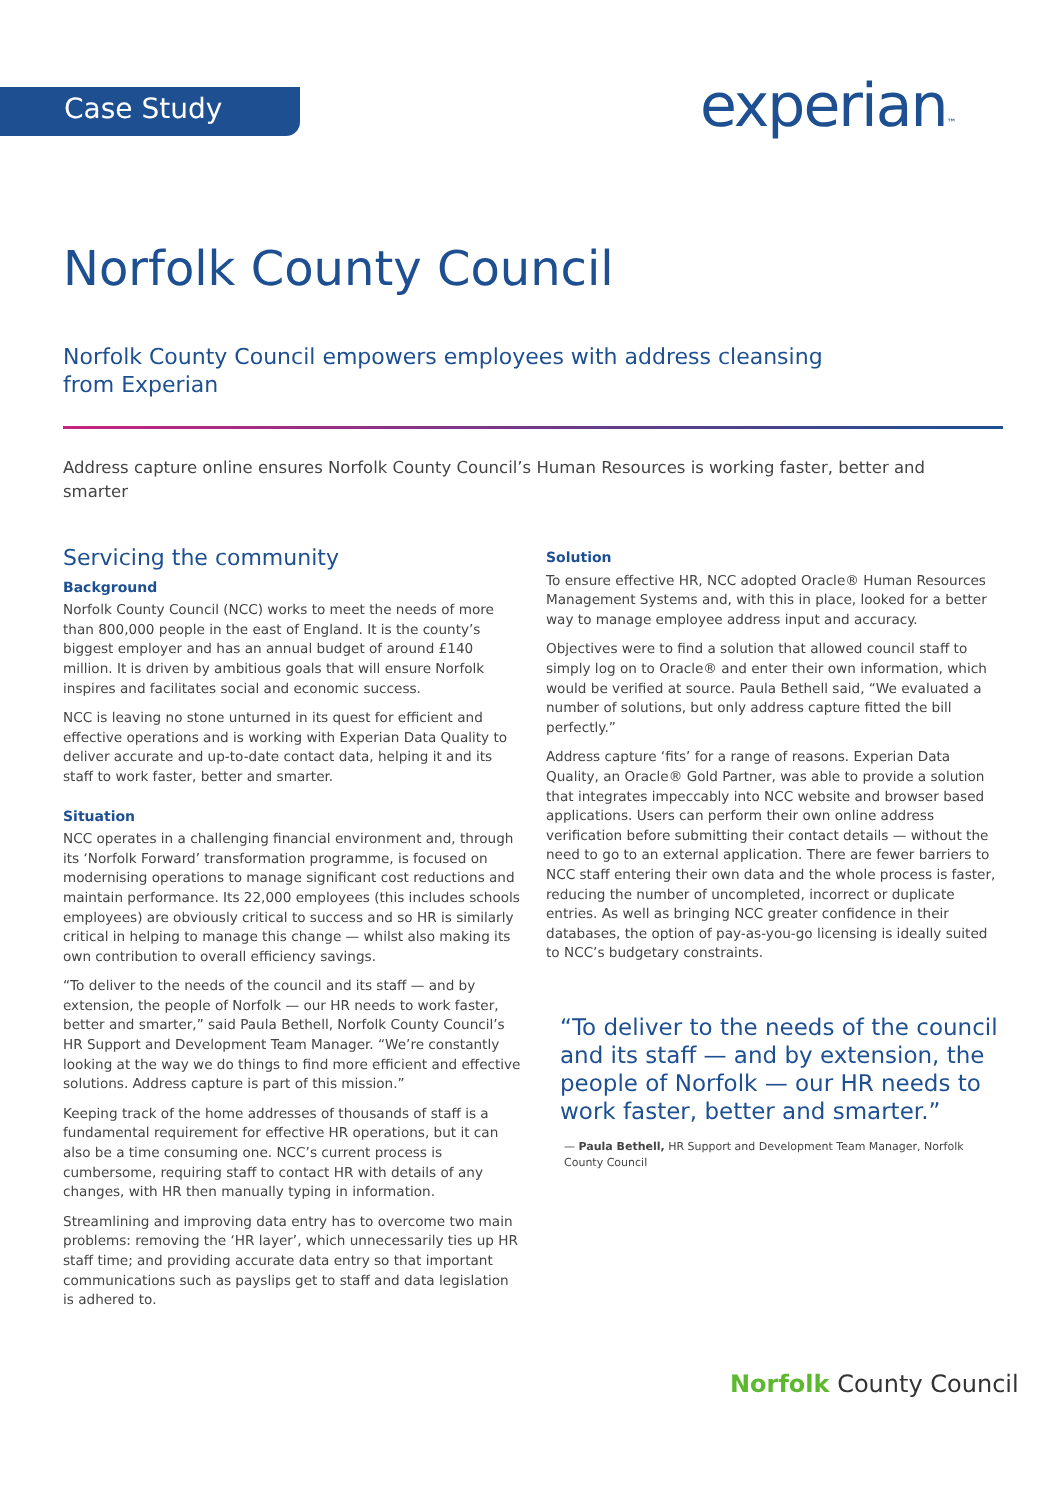Case Study experian™
Norfolk County Council
Norfolk County Council empowers employees with address cleansing from Experian
Address capture online ensures Norfolk County Council’s Human Resources is working faster, better and smarter
Servicing the community
Background
Norfolk County Council (NCC) works to meet the needs of more than 800,000 people in the east of England. It is the county’s biggest employer and has an annual budget of around £140 million. It is driven by ambitious goals that will ensure Norfolk inspires and facilitates social and economic success.
NCC is leaving no stone unturned in its quest for efficient and effective operations and is working with Experian Data Quality to deliver accurate and up-to-date contact data, helping it and its staff to work faster, better and smarter.
Situation
NCC operates in a challenging financial environment and, through its ‘Norfolk Forward’ transformation programme, is focused on modernising operations to manage significant cost reductions and maintain performance. Its 22,000 employees (this includes schools employees) are obviously critical to success and so HR is similarly critical in helping to manage this change — whilst also making its own contribution to overall efficiency savings.
“To deliver to the needs of the council and its staff — and by extension, the people of Norfolk — our HR needs to work faster, better and smarter,” said Paula Bethell, Norfolk County Council’s HR Support and Development Team Manager. “We’re constantly looking at the way we do things to find more efficient and effective solutions. Address capture is part of this mission.”
Keeping track of the home addresses of thousands of staff is a fundamental requirement for effective HR operations, but it can also be a time consuming one. NCC’s current process is cumbersome, requiring staff to contact HR with details of any changes, with HR then manually typing in information.
Streamlining and improving data entry has to overcome two main problems: removing the ‘HR layer’, which unnecessarily ties up HR staff time; and providing accurate data entry so that important communications such as payslips get to staff and data legislation is adhered to.
Solution
To ensure effective HR, NCC adopted Oracle® Human Resources Management Systems and, with this in place, looked for a better way to manage employee address input and accuracy.
Objectives were to find a solution that allowed council staff to simply log on to Oracle® and enter their own information, which would be verified at source. Paula Bethell said, “We evaluated a number of solutions, but only address capture fitted the bill perfectly.”
Address capture ‘fits’ for a range of reasons. Experian Data Quality, an Oracle® Gold Partner, was able to provide a solution that integrates impeccably into NCC website and browser based applications. Users can perform their own online address verification before submitting their contact details — without the need to go to an external application. There are fewer barriers to NCC staff entering their own data and the whole process is faster, reducing the number of uncompleted, incorrect or duplicate entries. As well as bringing NCC greater confidence in their databases, the option of pay-as-you-go licensing is ideally suited to NCC’s budgetary constraints.
“To deliver to the needs of the council and its staff — and by extension, the people of Norfolk — our HR needs to work faster, better and smarter.”
— Paula Bethell, HR Support and Development Team Manager, Norfolk County Council
Norfolk County Council